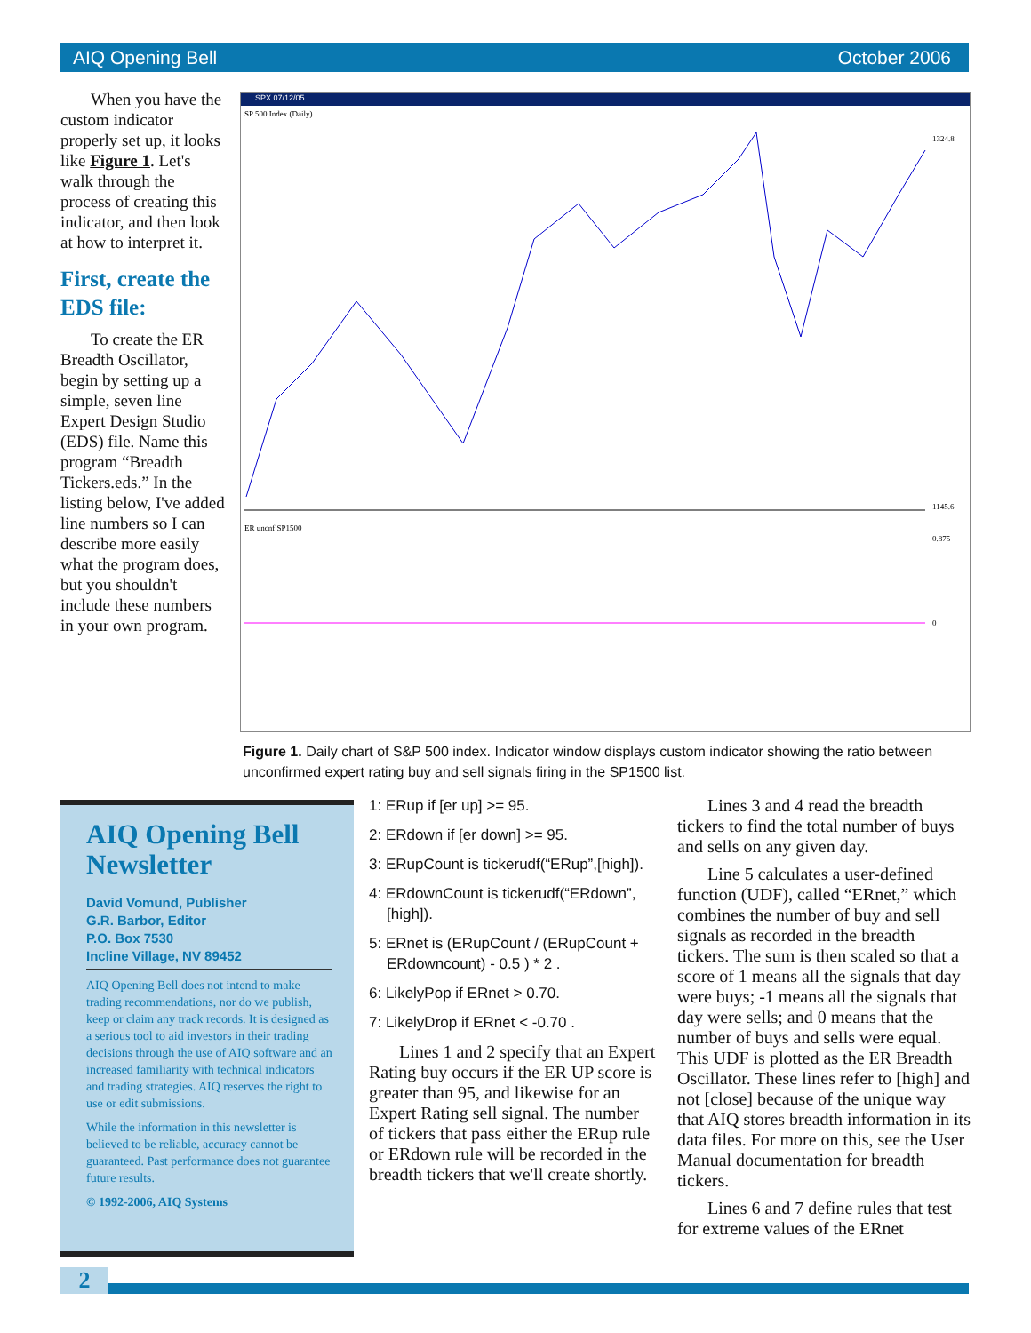AIQ Opening Bell October 2006
When you have the custom indicator properly set up, it looks like Figure 1. Let's walk through the process of creating this indicator, and then look at how to interpret it.
First, create the EDS file:
To create the ER Breadth Oscillator, begin by setting up a simple, seven line Expert Design Studio (EDS) file. Name this program “Breadth Tickers.eds.” In the listing below, I've added line numbers so I can describe more easily what the program does, but you shouldn't include these numbers in your own program.
SPX 07/12/05
SP 500 Index (Daily)
ER uncnf SP1500
1324.8
1145.6
0.875
0
Figure 1. Daily chart of S&P 500 index. Indicator window displays custom indicator showing the ratio between unconfirmed expert rating buy and sell signals firing in the SP1500 list.
AIQ Opening Bell Newsletter
David Vomund, Publisher
G.R. Barbor, Editor
P.O. Box 7530
Incline Village, NV 89452
AIQ Opening Bell does not intend to make trading recommendations, nor do we publish, keep or claim any track records. It is designed as a serious tool to aid investors in their trading decisions through the use of AIQ software and an increased familiarity with technical indicators and trading strategies. AIQ reserves the right to use or edit submissions.
While the information in this newsletter is believed to be reliable, accuracy cannot be guaranteed. Past performance does not guarantee future results.
© 1992-2006, AIQ Systems
1: ERup if [er up] >= 95.
2: ERdown if [er down] >= 95.
3: ERupCount is tickerudf(“ERup”,[high]).
4: ERdownCount is tickerudf(“ERdown”,[high]).
5: ERnet is (ERupCount / (ERupCount + ERdowncount) - 0.5 ) * 2 .
6: LikelyPop if ERnet > 0.70.
7: LikelyDrop if ERnet < -0.70 .
Lines 1 and 2 specify that an Expert Rating buy occurs if the ER UP score is greater than 95, and likewise for an Expert Rating sell signal. The number of tickers that pass either the ERup rule or ERdown rule will be recorded in the breadth tickers that we'll create shortly.
Lines 3 and 4 read the breadth tickers to find the total number of buys and sells on any given day.
Line 5 calculates a user-defined function (UDF), called “ERnet,” which combines the number of buy and sell signals as recorded in the breadth tickers. The sum is then scaled so that a score of 1 means all the signals that day were buys; -1 means all the signals that day were sells; and 0 means that the number of buys and sells were equal. This UDF is plotted as the ER Breadth Oscillator. These lines refer to [high] and not [close] because of the unique way that AIQ stores breadth information in its data files. For more on this, see the User Manual documentation for breadth tickers.
Lines 6 and 7 define rules that test for extreme values of the ERnet
2